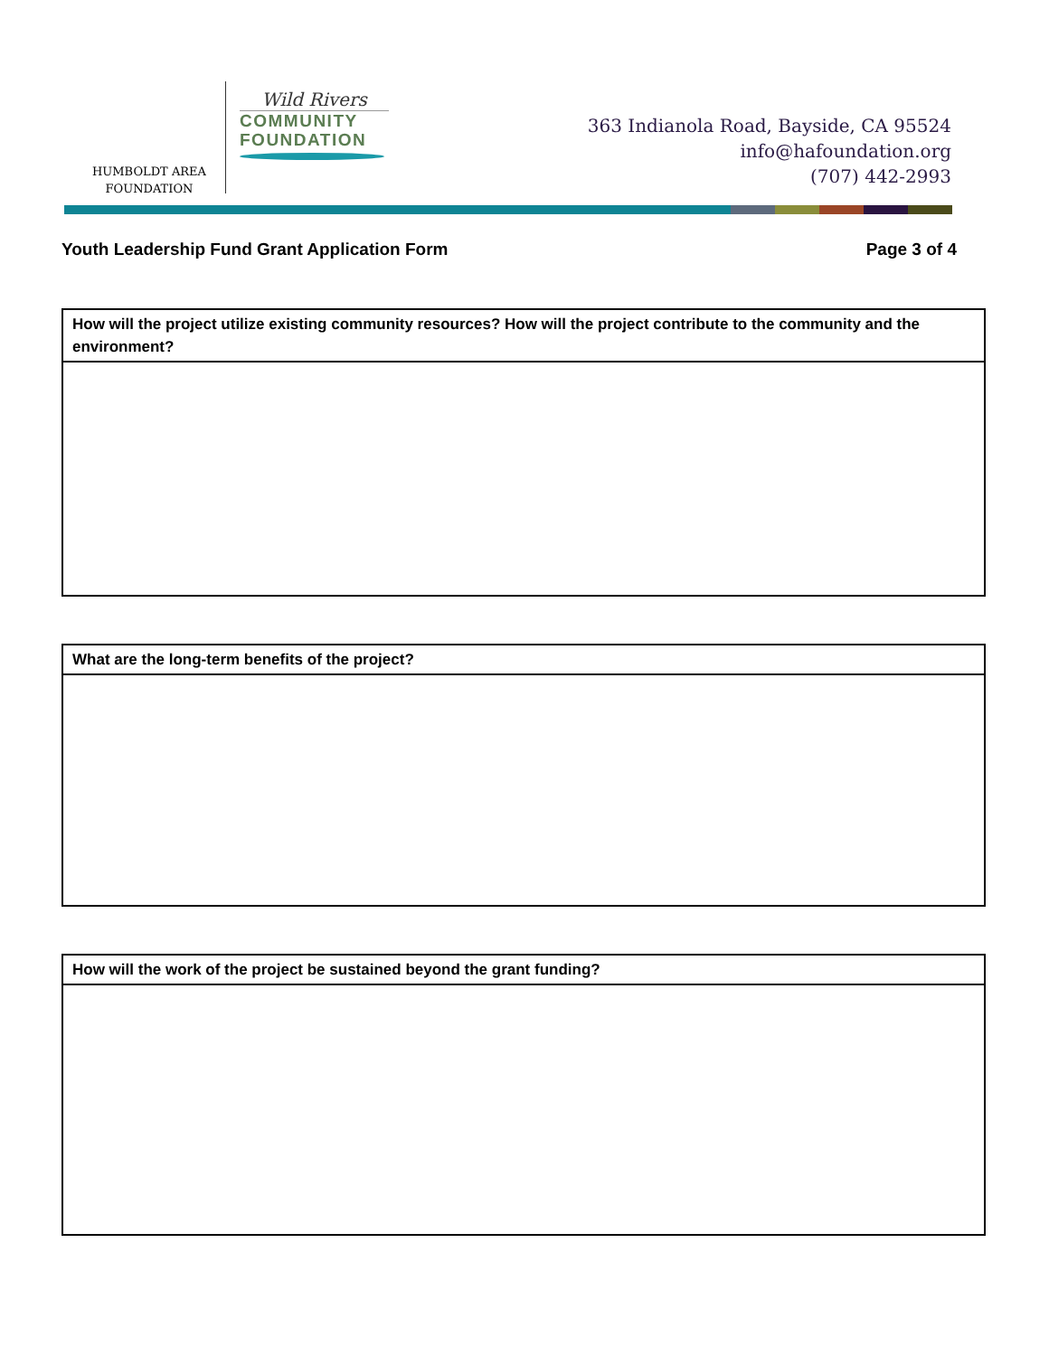HUMBOLDT AREA
FOUNDATION
Wild Rivers
COMMUNITY
FOUNDATION
363 Indianola Road, Bayside, CA 95524
info@hafoundation.org
(707) 442-2993
Youth Leadership Fund Grant Application Form Page 3 of 4
| How will the project utilize existing community resources? How will the project contribute to the community and the environment? |
| --- |
| What are the long-term benefits of the project? |
| --- |
| How will the work of the project be sustained beyond the grant funding? |
| --- |